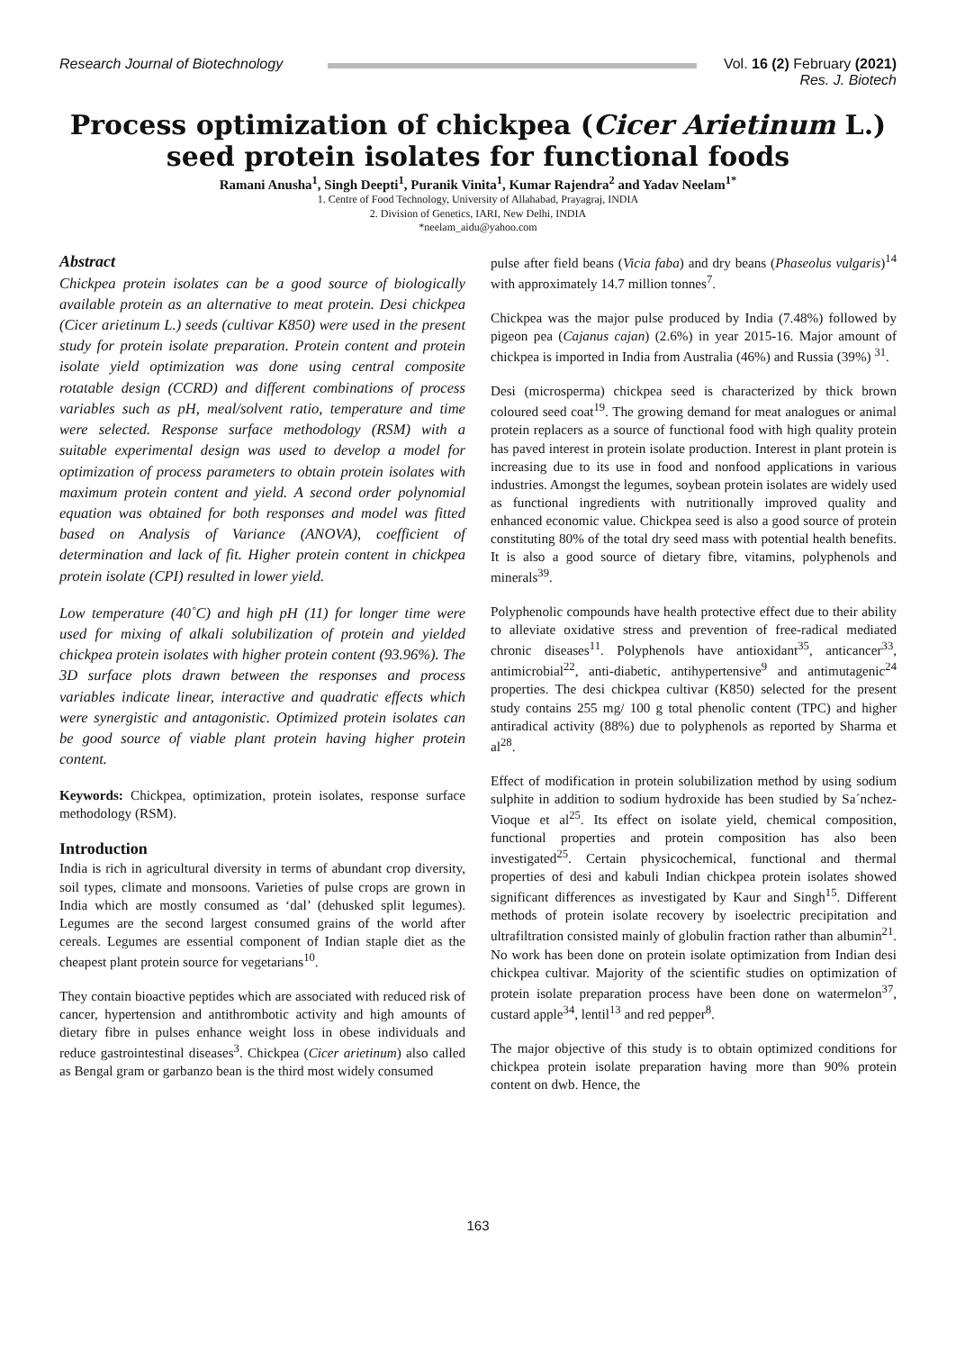Research Journal of Biotechnology
Vol. 16 (2) February (2021)
Res. J. Biotech
Process optimization of chickpea (Cicer Arietinum L.) seed protein isolates for functional foods
Ramani Anusha<sup>1</sup>, Singh Deepti<sup>1</sup>, Puranik Vinita<sup>1</sup>, Kumar Rajendra<sup>2</sup> and Yadav Neelam<sup>1*</sup>
1. Centre of Food Technology, University of Allahabad, Prayagraj, INDIA
2. Division of Genetics, IARI, New Delhi, INDIA
*neelam_aidu@yahoo.com
Abstract
Chickpea protein isolates can be a good source of biologically available protein as an alternative to meat protein. Desi chickpea (Cicer arietinum L.) seeds (cultivar K850) were used in the present study for protein isolate preparation. Protein content and protein isolate yield optimization was done using central composite rotatable design (CCRD) and different combinations of process variables such as pH, meal/solvent ratio, temperature and time were selected. Response surface methodology (RSM) with a suitable experimental design was used to develop a model for optimization of process parameters to obtain protein isolates with maximum protein content and yield. A second order polynomial equation was obtained for both responses and model was fitted based on Analysis of Variance (ANOVA), coefficient of determination and lack of fit. Higher protein content in chickpea protein isolate (CPI) resulted in lower yield.
Low temperature (40˚C) and high pH (11) for longer time were used for mixing of alkali solubilization of protein and yielded chickpea protein isolates with higher protein content (93.96%). The 3D surface plots drawn between the responses and process variables indicate linear, interactive and quadratic effects which were synergistic and antagonistic. Optimized protein isolates can be good source of viable plant protein having higher protein content.
Keywords: Chickpea, optimization, protein isolates, response surface methodology (RSM).
Introduction
India is rich in agricultural diversity in terms of abundant crop diversity, soil types, climate and monsoons. Varieties of pulse crops are grown in India which are mostly consumed as ‘dal’ (dehusked split legumes). Legumes are the second largest consumed grains of the world after cereals. Legumes are essential component of Indian staple diet as the cheapest plant protein source for vegetarians<sup>10</sup>.
They contain bioactive peptides which are associated with reduced risk of cancer, hypertension and antithrombotic activity and high amounts of dietary fibre in pulses enhance weight loss in obese individuals and reduce gastrointestinal diseases<sup>3</sup>. Chickpea (Cicer arietinum) also called as Bengal gram or garbanzo bean is the third most widely consumed
pulse after field beans (Vicia faba) and dry beans (Phaseolus vulgaris)<sup>14</sup> with approximately 14.7 million tonnes<sup>7</sup>.
Chickpea was the major pulse produced by India (7.48%) followed by pigeon pea (Cajanus cajan) (2.6%) in year 2015-16. Major amount of chickpea is imported in India from Australia (46%) and Russia (39%) <sup>31</sup>.
Desi (microsperma) chickpea seed is characterized by thick brown coloured seed coat<sup>19</sup>. The growing demand for meat analogues or animal protein replacers as a source of functional food with high quality protein has paved interest in protein isolate production. Interest in plant protein is increasing due to its use in food and nonfood applications in various industries. Amongst the legumes, soybean protein isolates are widely used as functional ingredients with nutritionally improved quality and enhanced economic value. Chickpea seed is also a good source of protein constituting 80% of the total dry seed mass with potential health benefits. It is also a good source of dietary fibre, vitamins, polyphenols and minerals<sup>39</sup>.
Polyphenolic compounds have health protective effect due to their ability to alleviate oxidative stress and prevention of free-radical mediated chronic diseases<sup>11</sup>. Polyphenols have antioxidant<sup>35</sup>, anticancer<sup>33</sup>, antimicrobial<sup>22</sup>, anti-diabetic, antihypertensive<sup>9</sup> and antimutagenic<sup>24</sup> properties. The desi chickpea cultivar (K850) selected for the present study contains 255 mg/ 100 g total phenolic content (TPC) and higher antiradical activity (88%) due to polyphenols as reported by Sharma et al<sup>28</sup>.
Effect of modification in protein solubilization method by using sodium sulphite in addition to sodium hydroxide has been studied by Sa´nchez-Vioque et al<sup>25</sup>. Its effect on isolate yield, chemical composition, functional properties and protein composition has also been investigated<sup>25</sup>. Certain physicochemical, functional and thermal properties of desi and kabuli Indian chickpea protein isolates showed significant differences as investigated by Kaur and Singh<sup>15</sup>. Different methods of protein isolate recovery by isoelectric precipitation and ultrafiltration consisted mainly of globulin fraction rather than albumin<sup>21</sup>. No work has been done on protein isolate optimization from Indian desi chickpea cultivar. Majority of the scientific studies on optimization of protein isolate preparation process have been done on watermelon<sup>37</sup>, custard apple<sup>34</sup>, lentil<sup>13</sup> and red pepper<sup>8</sup>.
The major objective of this study is to obtain optimized conditions for chickpea protein isolate preparation having more than 90% protein content on dwb. Hence, the
163